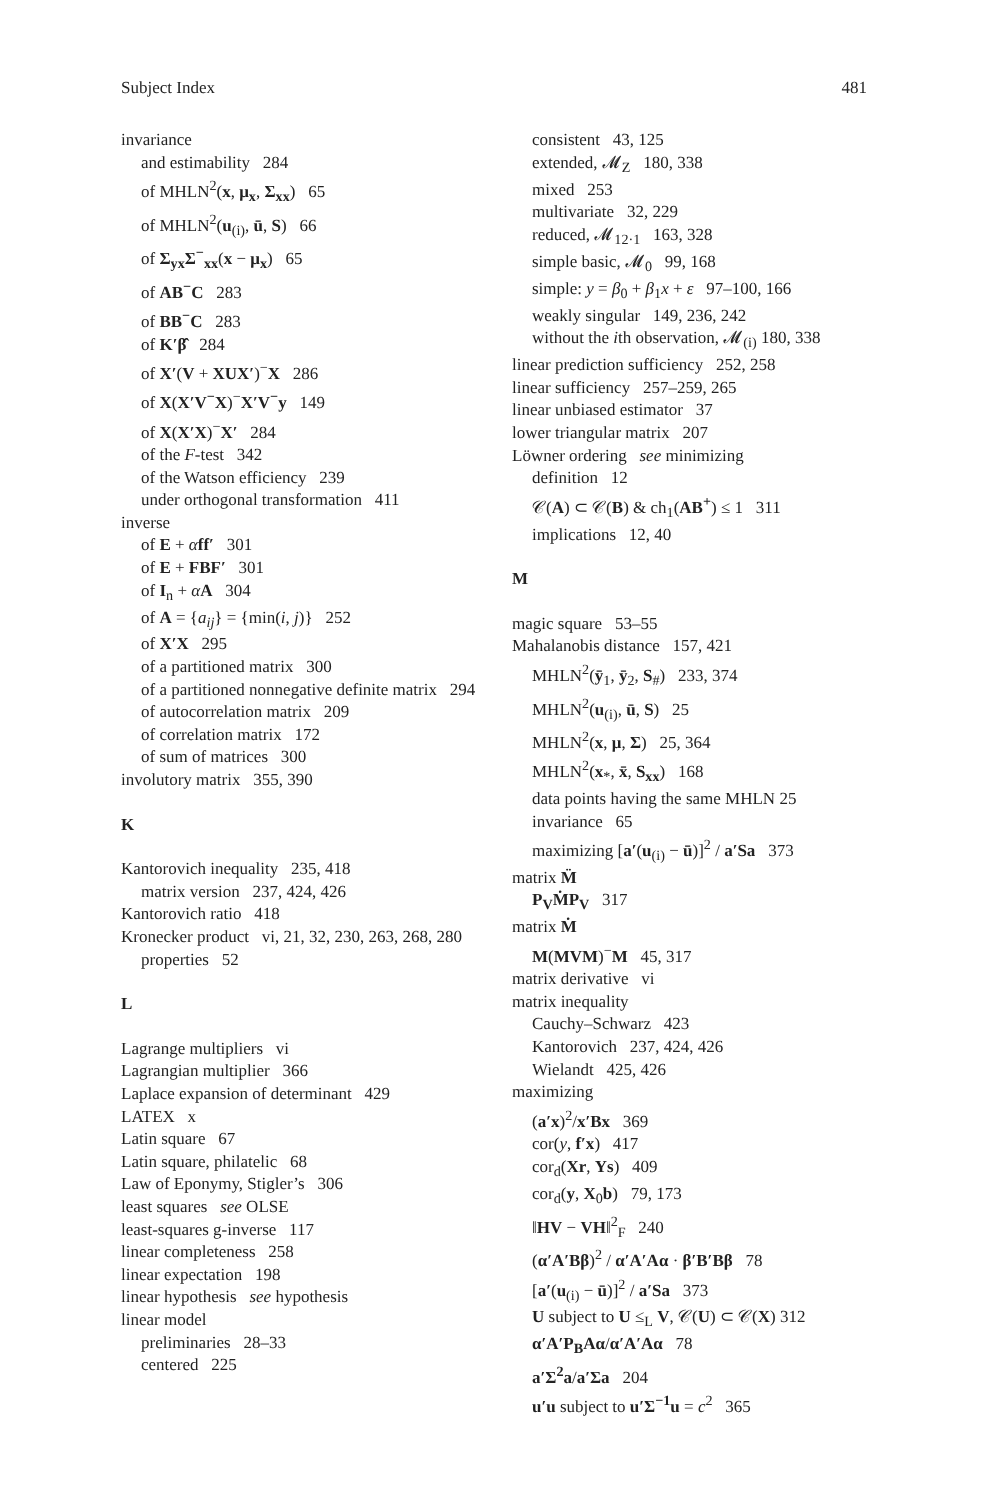Subject Index 481
invariance
and estimability 284
of MHLN<sup>2</sup>(x, μ<sub>x</sub>, Σ<sub>xx</sub>) 65
of MHLN<sup>2</sup>(u<sub>(i)</sub>, ū, S) 66
of Σ<sub>yx</sub>Σ<sup>−</sup><sub>xx</sub>(x − μ<sub>x</sub>) 65
of AB<sup>−</sup>C 283
of BB<sup>−</sup>C 283
of K′β̂ 284
of X′(V + XUX′)<sup>−</sup>X 286
of X(X′V<sup>−</sup>X)<sup>−</sup>X′V<sup>−</sup>y 149
of X(X′X)<sup>−</sup>X′ 284
of the F-test 342
of the Watson efficiency 239
under orthogonal transformation 411
inverse
of E + αff′ 301
of E + FBF′ 301
of I<sub>n</sub> + αA 304
of A = {a<sub>ij</sub>} = {min(i, j)} 252
of X′X 295
of a partitioned matrix 300
of a partitioned nonnegative definite matrix 294
of autocorrelation matrix 209
of correlation matrix 172
of sum of matrices 300
involutory matrix 355, 390
K
Kantorovich inequality 235, 418
matrix version 237, 424, 426
Kantorovich ratio 418
Kronecker product vi, 21, 32, 230, 263, 268, 280
properties 52
L
Lagrange multipliers vi
Lagrangian multiplier 366
Laplace expansion of determinant 429
LATEX x
Latin square 67
Latin square, philatelic 68
Law of Eponymy, Stigler’s 306
least squares see OLSE
least-squares g-inverse 117
linear completeness 258
linear expectation 198
linear hypothesis see hypothesis
linear model
preliminaries 28–33
centered 225
consistent 43, 125
extended, 𝓜<sub>Z</sub> 180, 338
mixed 253
multivariate 32, 229
reduced, 𝓜<sub>12·1</sub> 163, 328
simple basic, 𝓜<sub>0</sub> 99, 168
simple: y = β<sub>0</sub> + β<sub>1</sub>x + ε 97–100, 166
weakly singular 149, 236, 242
without the ith observation, 𝓜<sub>(i)</sub> 180, 338
linear prediction sufficiency 252, 258
linear sufficiency 257–259, 265
linear unbiased estimator 37
lower triangular matrix 207
Löwner ordering see minimizing
definition 12
𝒞(A) ⊂ 𝒞(B) & ch<sub>1</sub>(AB<sup>+</sup>) ≤ 1 311
implications 12, 40
M
magic square 53–55
Mahalanobis distance 157, 421
MHLN<sup>2</sup>(ȳ<sub>1</sub>, ȳ<sub>2</sub>, S<sub>#</sub>) 233, 374
MHLN<sup>2</sup>(u<sub>(i)</sub>, ū, S) 25
MHLN<sup>2</sup>(x, μ, Σ) 25, 364
MHLN<sup>2</sup>(x<sub>*</sub>, x̄, S<sub>xx</sub>) 168
data points having the same MHLN 25
invariance 65
maximizing [a′(u<sub>(i)</sub> − ū)]<sup>2</sup> / a′Sa 373
matrix M̈
P<sub>V</sub>ṀP<sub>V</sub> 317
matrix Ṁ
M(MVM)<sup>−</sup>M 45, 317
matrix derivative vi
matrix inequality
Cauchy–Schwarz 423
Kantorovich 237, 424, 426
Wielandt 425, 426
maximizing
(a′x)<sup>2</sup>/x′Bx 369
cor(y, f′x) 417
cor<sub>d</sub>(Xr, Ys) 409
cor<sub>d</sub>(y, X<sub>0</sub>b) 79, 173
‖HV − VH‖<sup>2</sup><sub>F</sub> 240
(α′A′Bβ)<sup>2</sup> / α′A′Aα · β′B′Bβ 78
[a′(u<sub>(i)</sub> − ū)]<sup>2</sup> / a′Sa 373
U subject to U ≤<sub>L</sub> V, 𝒞(U) ⊂ 𝒞(X) 312
α′A′P<sub>B</sub>Aα/α′A′Aα 78
a′Σ<sup>2</sup>a/a′Σa 204
u′u subject to u′Σ<sup>−1</sup>u = c<sup>2</sup> 365